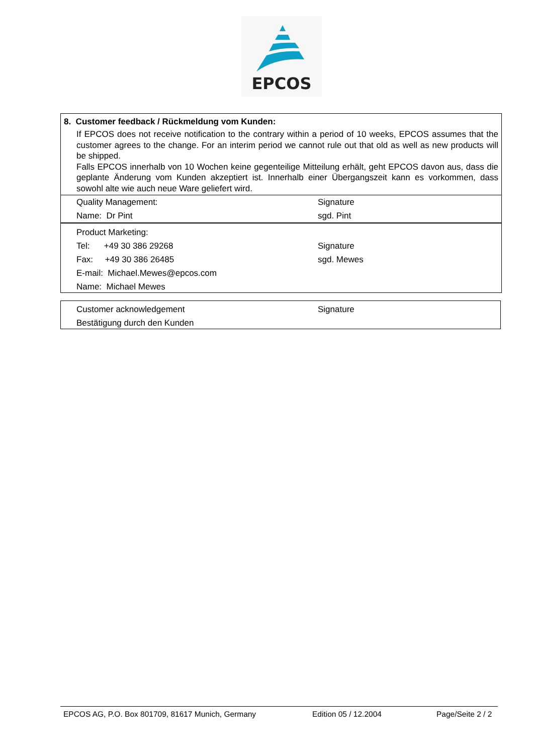EPCOS
8. Customer feedback / Rückmeldung vom Kunden:
If EPCOS does not receive notification to the contrary within a period of 10 weeks, EPCOS assumes that the customer agrees to the change. For an interim period we cannot rule out that old as well as new products will be shipped.
Falls EPCOS innerhalb von 10 Wochen keine gegenteilige Mitteilung erhält, geht EPCOS davon aus, dass die geplante Änderung vom Kunden akzeptiert ist. Innerhalb einer Übergangszeit kann es vorkommen, dass sowohl alte wie auch neue Ware geliefert wird.
Quality Management: Signature
Name: Dr Pint sgd. Pint
Product Marketing:
Tel: +49 30 386 29268 Signature
Fax: +49 30 386 26485 sgd. Mewes
E-mail: Michael.Mewes@epcos.com
Name: Michael Mewes
Customer acknowledgement Signature
Bestätigung durch den Kunden
EPCOS AG, P.O. Box 801709, 81617 Munich, Germany Edition 05 / 12.2004 Page/Seite 2 / 2